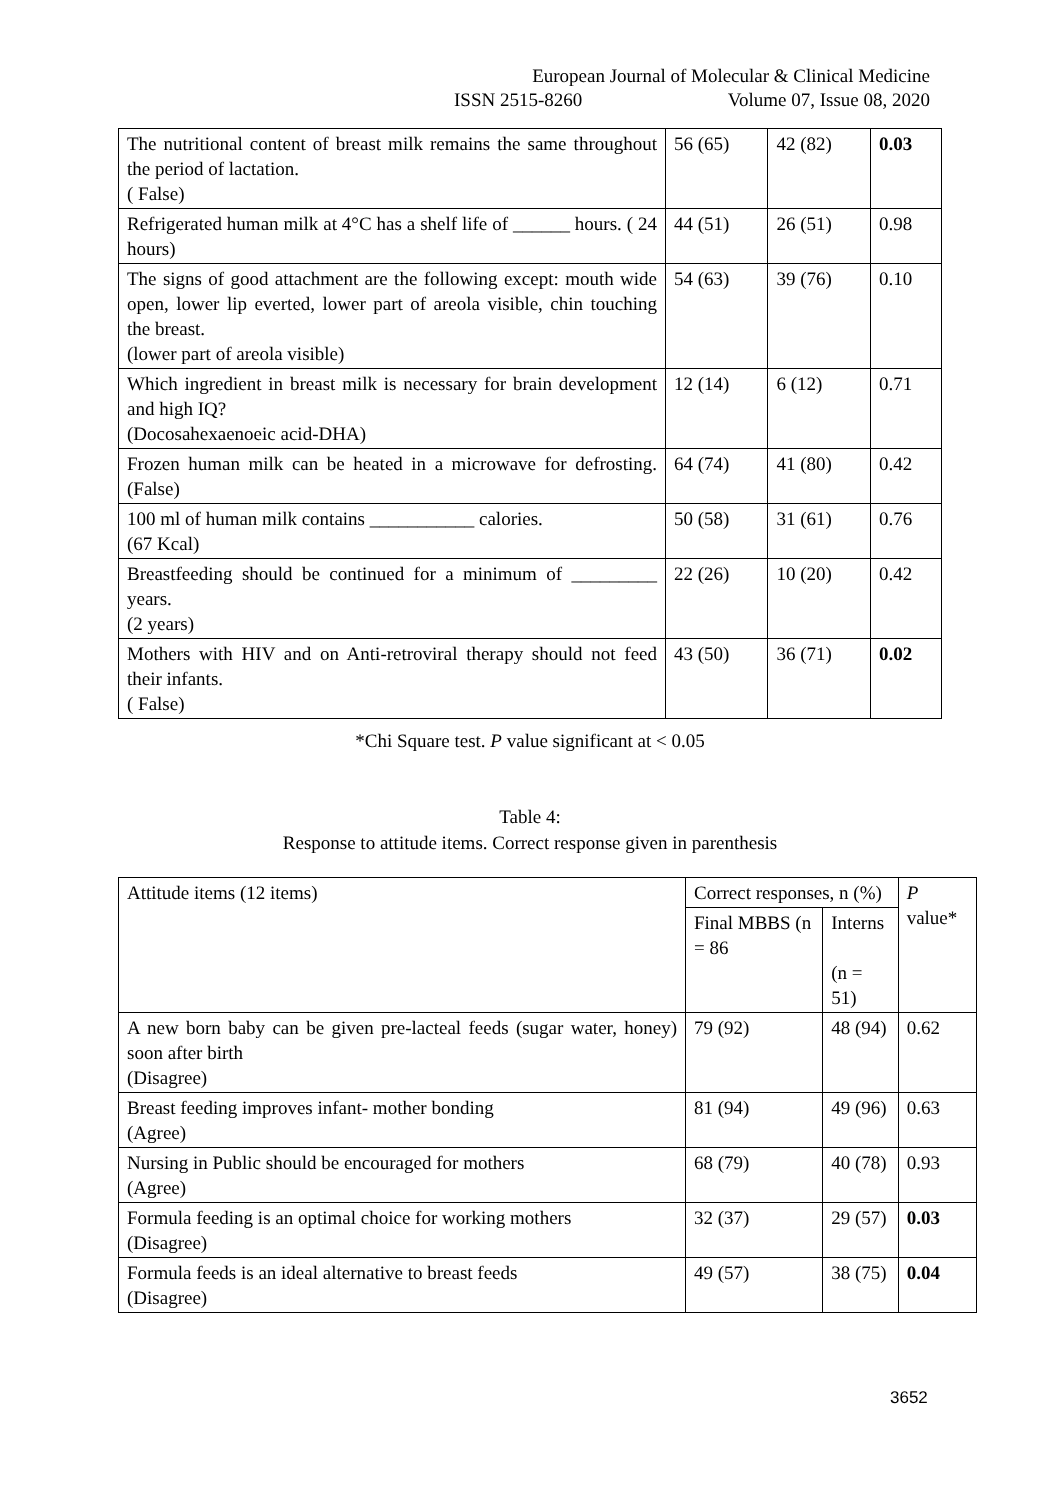European Journal of Molecular & Clinical Medicine
ISSN 2515-8260 Volume 07, Issue 08, 2020
| The nutritional content of breast milk remains the same throughout the period of lactation. ( False) | 56 (65) | 42 (82) | 0.03 |
| Refrigerated human milk at 4°C has a shelf life of ______ hours. ( 24 hours) | 44 (51) | 26 (51) | 0.98 |
| The signs of good attachment are the following except: mouth wide open, lower lip everted, lower part of areola visible, chin touching the breast. (lower part of areola visible) | 54 (63) | 39 (76) | 0.10 |
| Which ingredient in breast milk is necessary for brain development and high IQ? (Docosahexaenoeic acid-DHA) | 12 (14) | 6 (12) | 0.71 |
| Frozen human milk can be heated in a microwave for defrosting. (False) | 64 (74) | 41 (80) | 0.42 |
| 100 ml of human milk contains ___________ calories. (67 Kcal) | 50 (58) | 31 (61) | 0.76 |
| Breastfeeding should be continued for a minimum of _________ years. (2 years) | 22 (26) | 10 (20) | 0.42 |
| Mothers with HIV and on Anti-retroviral therapy should not feed their infants. ( False) | 43 (50) | 36 (71) | 0.02 |
*Chi Square test. P value significant at < 0.05
Table 4:
Response to attitude items. Correct response given in parenthesis
| Attitude items (12 items) | Correct responses, n (%) | | P value* |
| --- | --- | --- | --- |
| | Final MBBS (n = 86 | Interns (n = 51) | |
| A new born baby can be given pre-lacteal feeds (sugar water, honey) soon after birth (Disagree) | 79 (92) | 48 (94) | 0.62 |
| Breast feeding improves infant- mother bonding (Agree) | 81 (94) | 49 (96) | 0.63 |
| Nursing in Public should be encouraged for mothers (Agree) | 68 (79) | 40 (78) | 0.93 |
| Formula feeding is an optimal choice for working mothers (Disagree) | 32 (37) | 29 (57) | 0.03 |
| Formula feeds is an ideal alternative to breast feeds (Disagree) | 49 (57) | 38 (75) | 0.04 |
3652